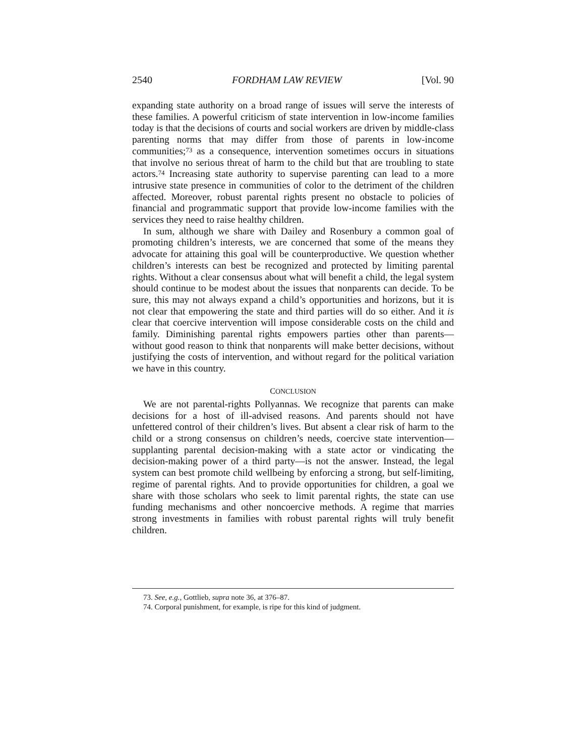2540 FORDHAM LAW REVIEW [Vol. 90
expanding state authority on a broad range of issues will serve the interests of these families. A powerful criticism of state intervention in low-income families today is that the decisions of courts and social workers are driven by middle-class parenting norms that may differ from those of parents in low-income communities;<sup>73</sup> as a consequence, intervention sometimes occurs in situations that involve no serious threat of harm to the child but that are troubling to state actors.<sup>74</sup> Increasing state authority to supervise parenting can lead to a more intrusive state presence in communities of color to the detriment of the children affected. Moreover, robust parental rights present no obstacle to policies of financial and programmatic support that provide low-income families with the services they need to raise healthy children.
In sum, although we share with Dailey and Rosenbury a common goal of promoting children’s interests, we are concerned that some of the means they advocate for attaining this goal will be counterproductive. We question whether children’s interests can best be recognized and protected by limiting parental rights. Without a clear consensus about what will benefit a child, the legal system should continue to be modest about the issues that nonparents can decide. To be sure, this may not always expand a child’s opportunities and horizons, but it is not clear that empowering the state and third parties will do so either. And it is clear that coercive intervention will impose considerable costs on the child and family. Diminishing parental rights empowers parties other than parents—without good reason to think that nonparents will make better decisions, without justifying the costs of intervention, and without regard for the political variation we have in this country.
CONCLUSION
We are not parental-rights Pollyannas. We recognize that parents can make decisions for a host of ill-advised reasons. And parents should not have unfettered control of their children’s lives. But absent a clear risk of harm to the child or a strong consensus on children’s needs, coercive state intervention—supplanting parental decision-making with a state actor or vindicating the decision-making power of a third party—is not the answer. Instead, the legal system can best promote child wellbeing by enforcing a strong, but self-limiting, regime of parental rights. And to provide opportunities for children, a goal we share with those scholars who seek to limit parental rights, the state can use funding mechanisms and other noncoercive methods. A regime that marries strong investments in families with robust parental rights will truly benefit children.
73. See, e.g., Gottlieb, supra note 36, at 376–87.
74. Corporal punishment, for example, is ripe for this kind of judgment.